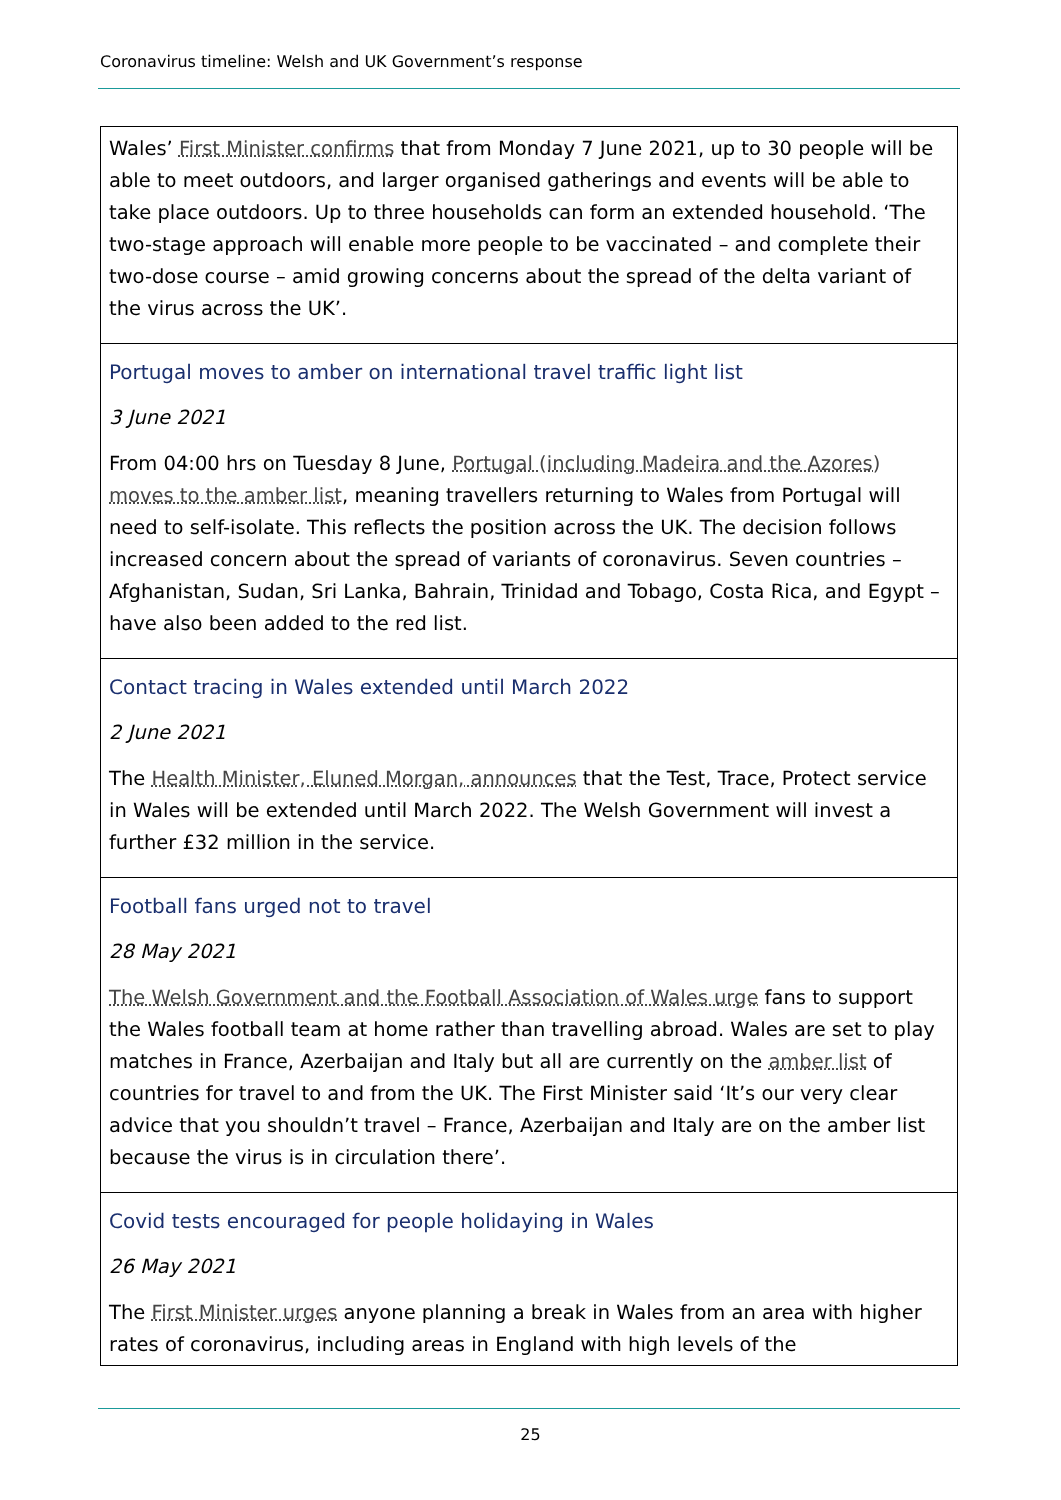Coronavirus timeline: Welsh and UK Government’s response
| Wales’ First Minister confirms that from Monday 7 June 2021, up to 30 people will be able to meet outdoors, and larger organised gatherings and events will be able to take place outdoors. Up to three households can form an extended household. ‘The two-stage approach will enable more people to be vaccinated – and complete their two-dose course – amid growing concerns about the spread of the delta variant of the virus across the UK’. |
| Portugal moves to amber on international travel traffic light list 3 June 2021 From 04:00 hrs on Tuesday 8 June, Portugal (including Madeira and the Azores) moves to the amber list , meaning travellers returning to Wales from Portugal will need to self-isolate. This reflects the position across the UK. The decision follows increased concern about the spread of variants of coronavirus. Seven countries – Afghanistan, Sudan, Sri Lanka, Bahrain, Trinidad and Tobago, Costa Rica, and Egypt – have also been added to the red list. |
| Contact tracing in Wales extended until March 2022 2 June 2021 The Health Minister, Eluned Morgan, announces that the Test, Trace, Protect service in Wales will be extended until March 2022. The Welsh Government will invest a further £32 million in the service. |
| Football fans urged not to travel 28 May 2021 The Welsh Government and the Football Association of Wales urge fans to support the Wales football team at home rather than travelling abroad. Wales are set to play matches in France, Azerbaijan and Italy but all are currently on the amber list of countries for travel to and from the UK. The First Minister said ‘It’s our very clear advice that you shouldn’t travel – France, Azerbaijan and Italy are on the amber list because the virus is in circulation there’. |
| Covid tests encouraged for people holidaying in Wales 26 May 2021 The First Minister urges anyone planning a break in Wales from an area with higher rates of coronavirus, including areas in England with high levels of the |
25